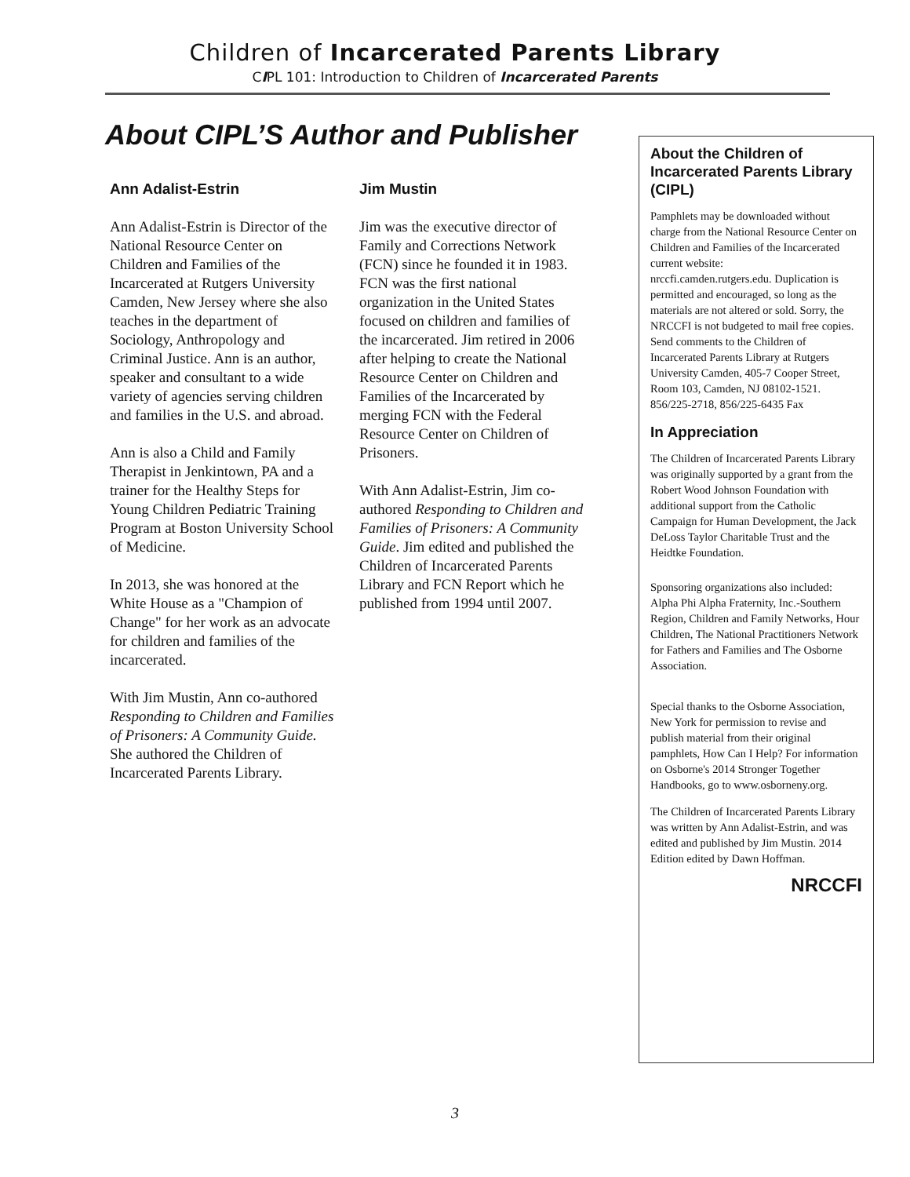Children of Incarcerated Parents Library
CIPL 101: Introduction to Children of Incarcerated Parents
About CIPL’S Author and Publisher
Ann Adalist-Estrin
Ann Adalist-Estrin is Director of the National Resource Center on Children and Families of the Incarcerated at Rutgers University Camden, New Jersey where she also teaches in the department of Sociology, Anthropology and Criminal Justice. Ann is an author, speaker and consultant to a wide variety of agencies serving children and families in the U.S. and abroad.
Ann is also a Child and Family Therapist in Jenkintown, PA and a trainer for the Healthy Steps for Young Children Pediatric Training Program at Boston University School of Medicine.
In 2013, she was honored at the White House as a "Champion of Change" for her work as an advocate for children and families of the incarcerated.
With Jim Mustin, Ann co-authored Responding to Children and Families of Prisoners: A Community Guide. She authored the Children of Incarcerated Parents Library.
Jim Mustin
Jim was the executive director of Family and Corrections Network (FCN) since he founded it in 1983. FCN was the first national organization in the United States focused on children and families of the incarcerated. Jim retired in 2006 after helping to create the National Resource Center on Children and Families of the Incarcerated by merging FCN with the Federal Resource Center on Children of Prisoners.
With Ann Adalist-Estrin, Jim co-authored Responding to Children and Families of Prisoners: A Community Guide. Jim edited and published the Children of Incarcerated Parents Library and FCN Report which he published from 1994 until 2007.
About the Children of Incarcerated Parents Library (CIPL)
Pamphlets may be downloaded without charge from the National Resource Center on Children and Families of the Incarcerated current website:
nrccfi.camden.rutgers.edu. Duplication is permitted and encouraged, so long as the materials are not altered or sold. Sorry, the NRCCFI is not budgeted to mail free copies. Send comments to the Children of Incarcerated Parents Library at Rutgers University Camden, 405-7 Cooper Street, Room 103, Camden, NJ 08102-1521.
856/225-2718, 856/225-6435 Fax
In Appreciation
The Children of Incarcerated Parents Library was originally supported by a grant from the Robert Wood Johnson Foundation with additional support from the Catholic Campaign for Human Development, the Jack DeLoss Taylor Charitable Trust and the Heidtke Foundation.
Sponsoring organizations also included: Alpha Phi Alpha Fraternity, Inc.-Southern Region, Children and Family Networks, Hour Children, The National Practitioners Network for Fathers and Families and The Osborne Association.
Special thanks to the Osborne Association, New York for permission to revise and publish material from their original pamphlets, How Can I Help? For information on Osborne's 2014 Stronger Together Handbooks, go to www.osborneny.org.
The Children of Incarcerated Parents Library was written by Ann Adalist-Estrin, and was edited and published by Jim Mustin. 2014 Edition edited by Dawn Hoffman.
NRCCFI
3